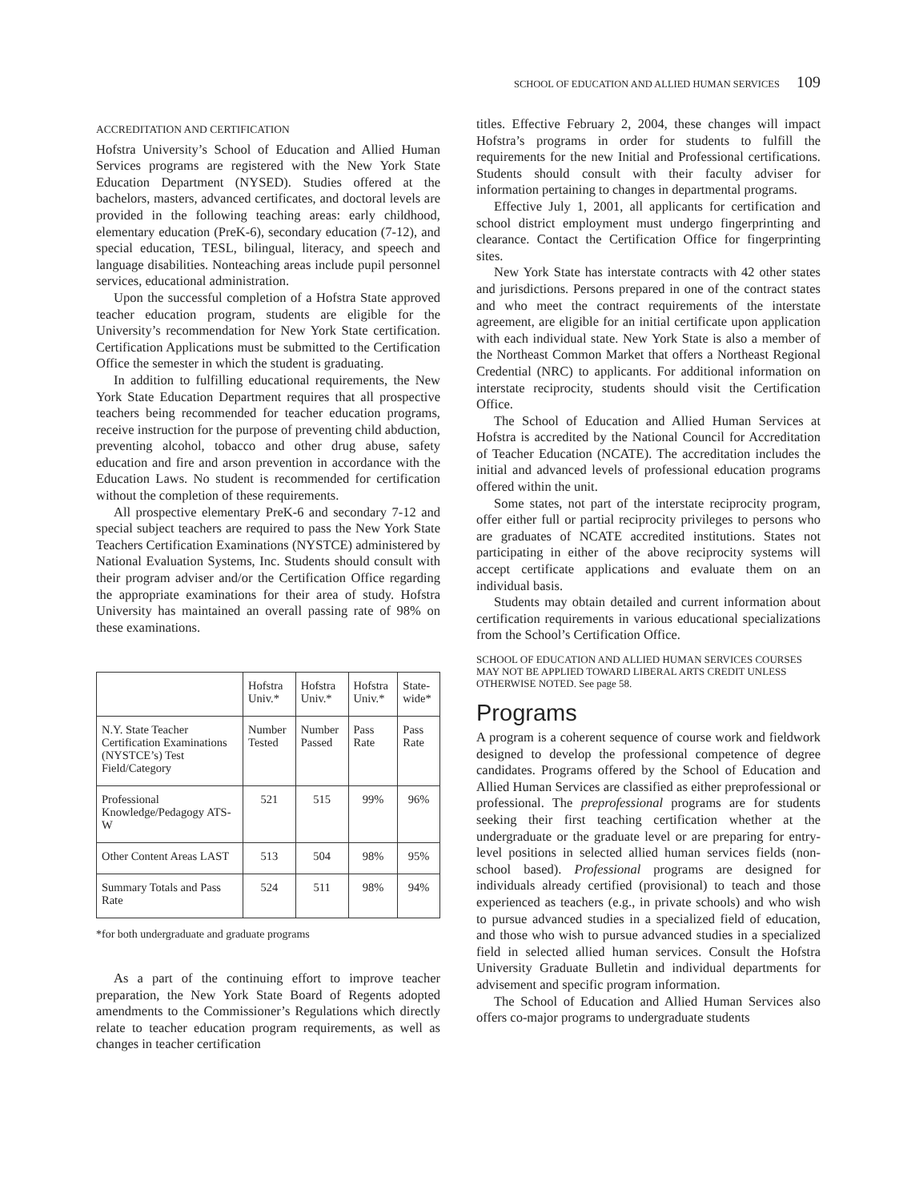SCHOOL OF EDUCATION AND ALLIED HUMAN SERVICES 109
ACCREDITATION AND CERTIFICATION
Hofstra University’s School of Education and Allied Human Services programs are registered with the New York State Education Department (NYSED). Studies offered at the bachelors, masters, advanced certificates, and doctoral levels are provided in the following teaching areas: early childhood, elementary education (PreK-6), secondary education (7-12), and special education, TESL, bilingual, literacy, and speech and language disabilities. Nonteaching areas include pupil personnel services, educational administration.
Upon the successful completion of a Hofstra State approved teacher education program, students are eligible for the University’s recommendation for New York State certification. Certification Applications must be submitted to the Certification Office the semester in which the student is graduating.
In addition to fulfilling educational requirements, the New York State Education Department requires that all prospective teachers being recommended for teacher education programs, receive instruction for the purpose of preventing child abduction, preventing alcohol, tobacco and other drug abuse, safety education and fire and arson prevention in accordance with the Education Laws. No student is recommended for certification without the completion of these requirements.
All prospective elementary PreK-6 and secondary 7-12 and special subject teachers are required to pass the New York State Teachers Certification Examinations (NYSTCE) administered by National Evaluation Systems, Inc. Students should consult with their program adviser and/or the Certification Office regarding the appropriate examinations for their area of study. Hofstra University has maintained an overall passing rate of 98% on these examinations.
| | Hofstra Univ.* | Hofstra Univ.* | Hofstra Univ.* | State-wide* |
| --- | --- | --- | --- | --- |
| N.Y. State Teacher Certification Examinations (NYSTCE’s) Test Field/Category | Number Tested | Number Passed | Pass Rate | Pass Rate |
| Professional Knowledge/Pedagogy ATS-W | 521 | 515 | 99% | 96% |
| Other Content Areas LAST | 513 | 504 | 98% | 95% |
| Summary Totals and Pass Rate | 524 | 511 | 98% | 94% |
*for both undergraduate and graduate programs
As a part of the continuing effort to improve teacher preparation, the New York State Board of Regents adopted amendments to the Commissioner’s Regulations which directly relate to teacher education program requirements, as well as changes in teacher certification
titles. Effective February 2, 2004, these changes will impact Hofstra’s programs in order for students to fulfill the requirements for the new Initial and Professional certifications. Students should consult with their faculty adviser for information pertaining to changes in departmental programs.
Effective July 1, 2001, all applicants for certification and school district employment must undergo fingerprinting and clearance. Contact the Certification Office for fingerprinting sites.
New York State has interstate contracts with 42 other states and jurisdictions. Persons prepared in one of the contract states and who meet the contract requirements of the interstate agreement, are eligible for an initial certificate upon application with each individual state. New York State is also a member of the Northeast Common Market that offers a Northeast Regional Credential (NRC) to applicants. For additional information on interstate reciprocity, students should visit the Certification Office.
The School of Education and Allied Human Services at Hofstra is accredited by the National Council for Accreditation of Teacher Education (NCATE). The accreditation includes the initial and advanced levels of professional education programs offered within the unit.
Some states, not part of the interstate reciprocity program, offer either full or partial reciprocity privileges to persons who are graduates of NCATE accredited institutions. States not participating in either of the above reciprocity systems will accept certificate applications and evaluate them on an individual basis.
Students may obtain detailed and current information about certification requirements in various educational specializations from the School’s Certification Office.
SCHOOL OF EDUCATION AND ALLIED HUMAN SERVICES COURSES MAY NOT BE APPLIED TOWARD LIBERAL ARTS CREDIT UNLESS OTHERWISE NOTED. See page 58.
Programs
A program is a coherent sequence of course work and fieldwork designed to develop the professional competence of degree candidates. Programs offered by the School of Education and Allied Human Services are classified as either preprofessional or professional. The preprofessional programs are for students seeking their first teaching certification whether at the undergraduate or the graduate level or are preparing for entry-level positions in selected allied human services fields (non-school based). Professional programs are designed for individuals already certified (provisional) to teach and those experienced as teachers (e.g., in private schools) and who wish to pursue advanced studies in a specialized field of education, and those who wish to pursue advanced studies in a specialized field in selected allied human services. Consult the Hofstra University Graduate Bulletin and individual departments for advisement and specific program information.
The School of Education and Allied Human Services also offers co-major programs to undergraduate students